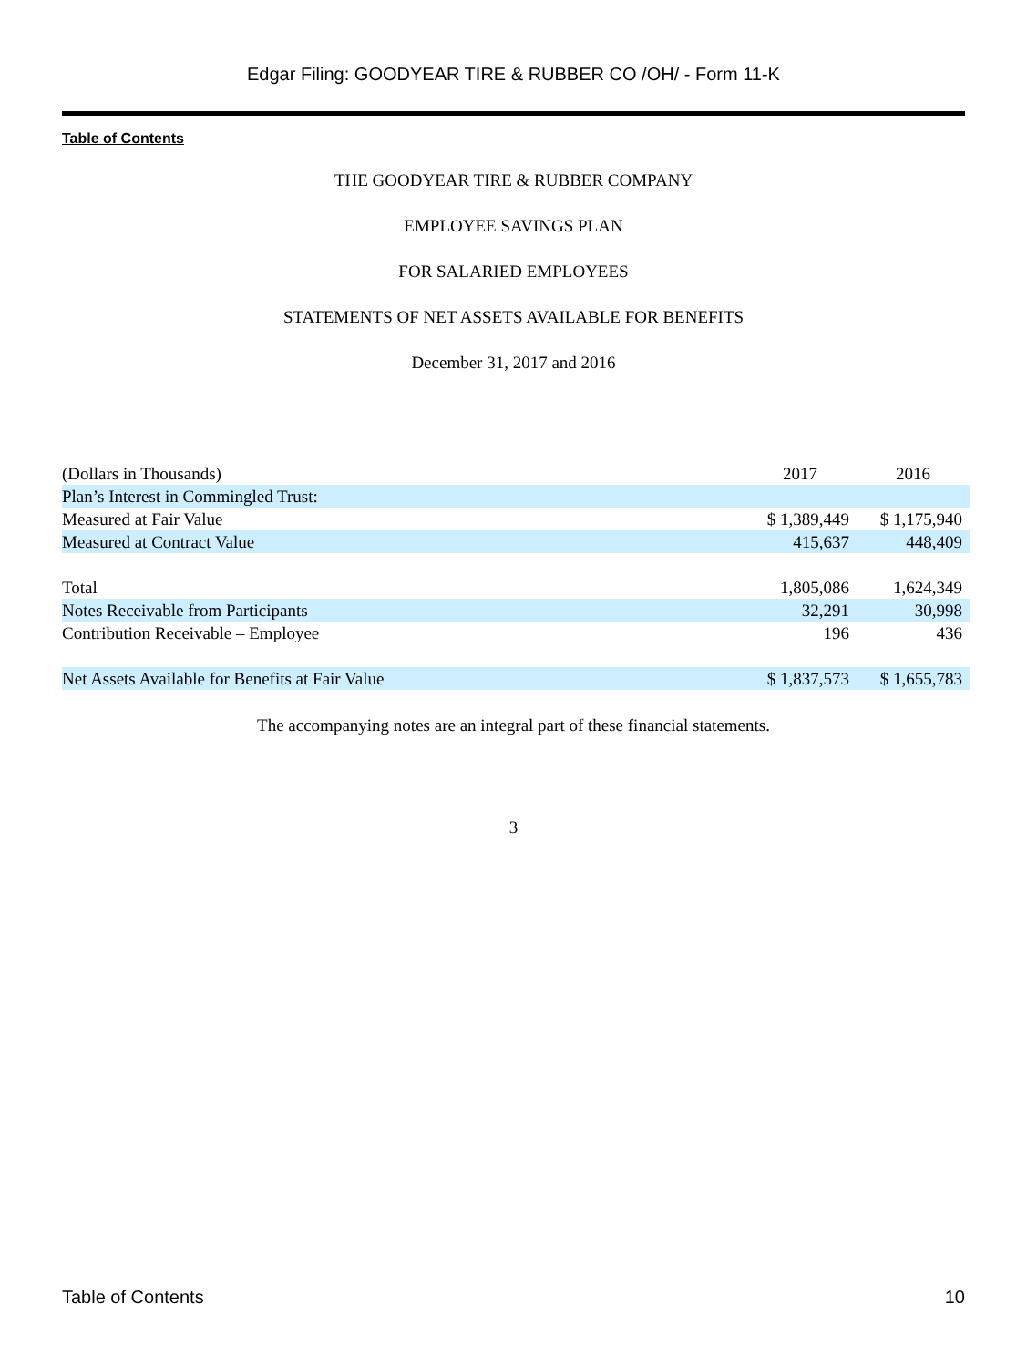Edgar Filing: GOODYEAR TIRE & RUBBER CO /OH/ - Form 11-K
Table of Contents
THE GOODYEAR TIRE & RUBBER COMPANY
EMPLOYEE SAVINGS PLAN
FOR SALARIED EMPLOYEES
STATEMENTS OF NET ASSETS AVAILABLE FOR BENEFITS
December 31, 2017 and 2016
| (Dollars in Thousands) | 2017 | 2016 |
| --- | --- | --- |
| Plan’s Interest in Commingled Trust: | | |
| Measured at Fair Value | $ 1,389,449 | $ 1,175,940 |
| Measured at Contract Value | 415,637 | 448,409 |
| Total | 1,805,086 | 1,624,349 |
| Notes Receivable from Participants | 32,291 | 30,998 |
| Contribution Receivable – Employee | 196 | 436 |
| Net Assets Available for Benefits at Fair Value | $ 1,837,573 | $ 1,655,783 |
The accompanying notes are an integral part of these financial statements.
3
Table of Contents 10